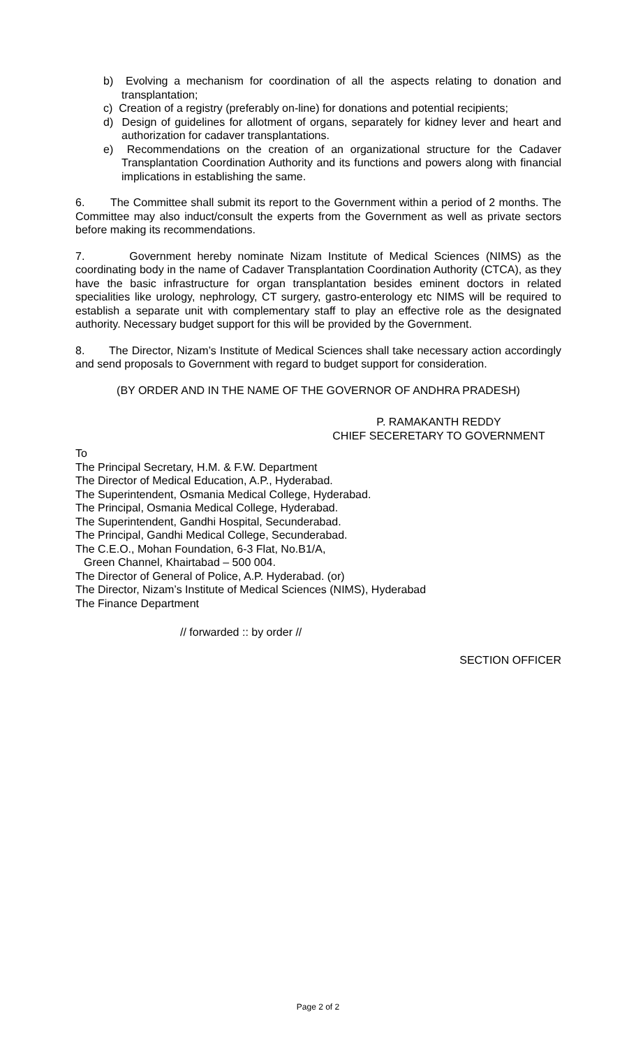b) Evolving a mechanism for coordination of all the aspects relating to donation and transplantation;
c) Creation of a registry (preferably on-line) for donations and potential recipients;
d) Design of guidelines for allotment of organs, separately for kidney lever and heart and authorization for cadaver transplantations.
e) Recommendations on the creation of an organizational structure for the Cadaver Transplantation Coordination Authority and its functions and powers along with financial implications in establishing the same.
6. The Committee shall submit its report to the Government within a period of 2 months. The Committee may also induct/consult the experts from the Government as well as private sectors before making its recommendations.
7. Government hereby nominate Nizam Institute of Medical Sciences (NIMS) as the coordinating body in the name of Cadaver Transplantation Coordination Authority (CTCA), as they have the basic infrastructure for organ transplantation besides eminent doctors in related specialities like urology, nephrology, CT surgery, gastro-enterology etc NIMS will be required to establish a separate unit with complementary staff to play an effective role as the designated authority. Necessary budget support for this will be provided by the Government.
8. The Director, Nizam’s Institute of Medical Sciences shall take necessary action accordingly and send proposals to Government with regard to budget support for consideration.
(BY ORDER AND IN THE NAME OF THE GOVERNOR OF ANDHRA PRADESH)
P. RAMAKANTH REDDY
CHIEF SECERETARY TO GOVERNMENT
To
The Principal Secretary, H.M. & F.W. Department
The Director of Medical Education, A.P., Hyderabad.
The Superintendent, Osmania Medical College, Hyderabad.
The Principal, Osmania Medical College, Hyderabad.
The Superintendent, Gandhi Hospital, Secunderabad.
The Principal, Gandhi Medical College, Secunderabad.
The C.E.O., Mohan Foundation, 6-3 Flat, No.B1/A,
Green Channel, Khairtabad – 500 004.
The Director of General of Police, A.P. Hyderabad. (or)
The Director, Nizam’s Institute of Medical Sciences (NIMS), Hyderabad
The Finance Department
// forwarded :: by order //
SECTION OFFICER
Page 2 of 2